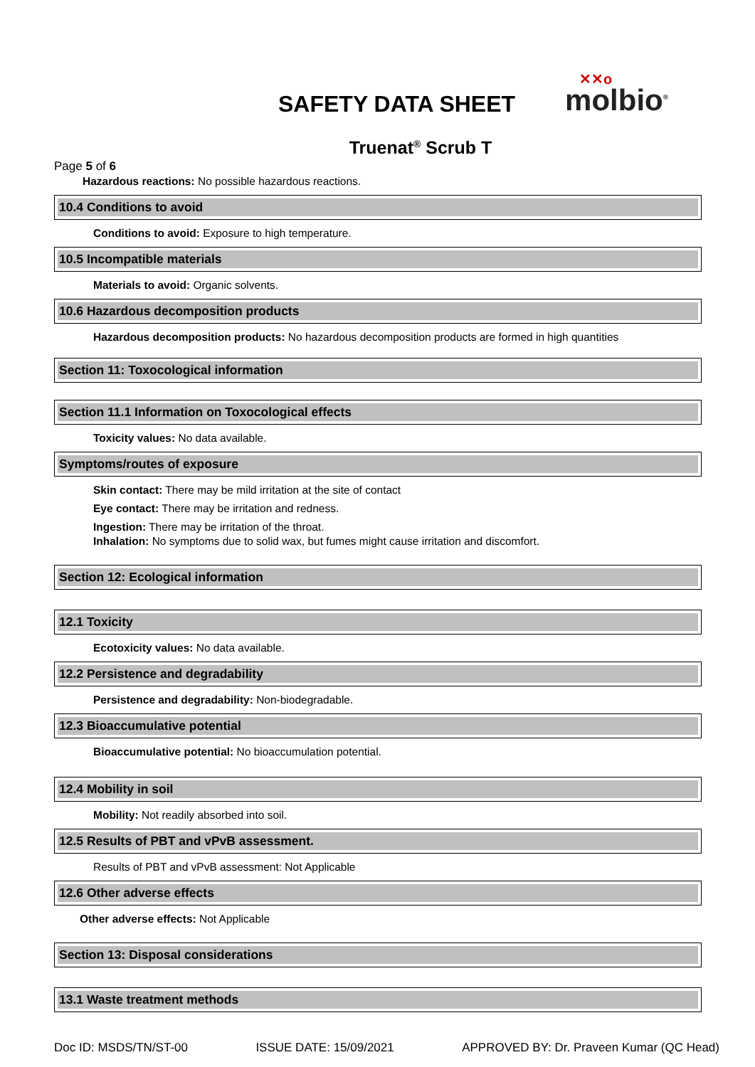SAFETY DATA SHEET
✕✕o
molbio<sup>®</sup>
Truenat<sup>®</sup> Scrub T
Page 5 of 6
Hazardous reactions: No possible hazardous reactions.
10.4 Conditions to avoid
Conditions to avoid: Exposure to high temperature.
10.5 Incompatible materials
Materials to avoid: Organic solvents.
10.6 Hazardous decomposition products
Hazardous decomposition products: No hazardous decomposition products are formed in high quantities
Section 11: Toxocological information
Section 11.1 Information on Toxocological effects
Toxicity values: No data available.
Symptoms/routes of exposure
Skin contact: There may be mild irritation at the site of contact
Eye contact: There may be irritation and redness.
Ingestion: There may be irritation of the throat.
Inhalation: No symptoms due to solid wax, but fumes might cause irritation and discomfort.
Section 12: Ecological information
12.1 Toxicity
Ecotoxicity values: No data available.
12.2 Persistence and degradability
Persistence and degradability: Non-biodegradable.
12.3 Bioaccumulative potential
Bioaccumulative potential: No bioaccumulation potential.
12.4 Mobility in soil
Mobility: Not readily absorbed into soil.
12.5 Results of PBT and vPvB assessment.
Results of PBT and vPvB assessment: Not Applicable
12.6 Other adverse effects
Other adverse effects: Not Applicable
Section 13: Disposal considerations
13.1 Waste treatment methods
Doc ID: MSDS/TN/ST-00 ISSUE DATE: 15/09/2021 APPROVED BY: Dr. Praveen Kumar (QC Head)